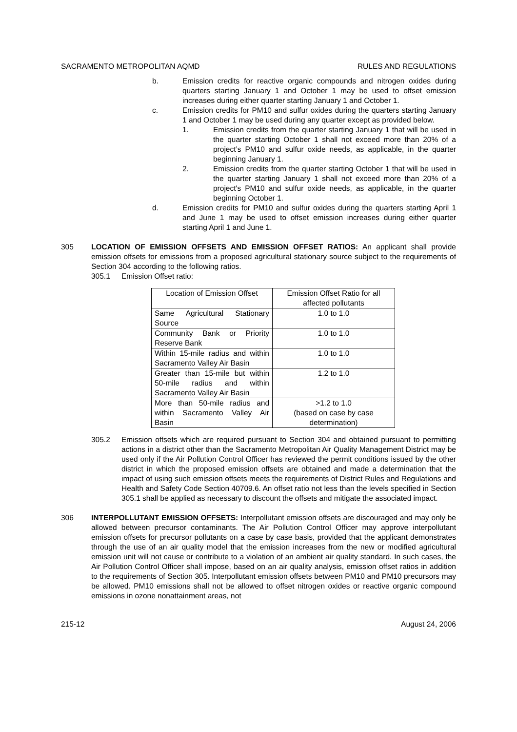SACRAMENTO METROPOLITAN AQMD RULES AND REGULATIONS
b. Emission credits for reactive organic compounds and nitrogen oxides during quarters starting January 1 and October 1 may be used to offset emission increases during either quarter starting January 1 and October 1.
c. Emission credits for PM10 and sulfur oxides during the quarters starting January 1 and October 1 may be used during any quarter except as provided below.
1. Emission credits from the quarter starting January 1 that will be used in the quarter starting October 1 shall not exceed more than 20% of a project’s PM10 and sulfur oxide needs, as applicable, in the quarter beginning January 1.
2. Emission credits from the quarter starting October 1 that will be used in the quarter starting January 1 shall not exceed more than 20% of a project's PM10 and sulfur oxide needs, as applicable, in the quarter beginning October 1.
d. Emission credits for PM10 and sulfur oxides during the quarters starting April 1 and June 1 may be used to offset emission increases during either quarter starting April 1 and June 1.
305 LOCATION OF EMISSION OFFSETS AND EMISSION OFFSET RATIOS: An applicant shall provide emission offsets for emissions from a proposed agricultural stationary source subject to the requirements of Section 304 according to the following ratios.
305.1 Emission Offset ratio:
| Location of Emission Offset | Emission Offset Ratio for all affected pollutants |
| --- | --- |
| Same Agricultural Stationary Source | 1.0 to 1.0 |
| Community Bank or Priority Reserve Bank | 1.0 to 1.0 |
| Within 15-mile radius and within Sacramento Valley Air Basin | 1.0 to 1.0 |
| Greater than 15-mile but within 50-mile radius and within Sacramento Valley Air Basin | 1.2 to 1.0 |
| More than 50-mile radius and within Sacramento Valley Air Basin | >1.2 to 1.0 (based on case by case determination) |
305.2 Emission offsets which are required pursuant to Section 304 and obtained pursuant to permitting actions in a district other than the Sacramento Metropolitan Air Quality Management District may be used only if the Air Pollution Control Officer has reviewed the permit conditions issued by the other district in which the proposed emission offsets are obtained and made a determination that the impact of using such emission offsets meets the requirements of District Rules and Regulations and Health and Safety Code Section 40709.6. An offset ratio not less than the levels specified in Section 305.1 shall be applied as necessary to discount the offsets and mitigate the associated impact.
306 INTERPOLLUTANT EMISSION OFFSETS: Interpollutant emission offsets are discouraged and may only be allowed between precursor contaminants. The Air Pollution Control Officer may approve interpollutant emission offsets for precursor pollutants on a case by case basis, provided that the applicant demonstrates through the use of an air quality model that the emission increases from the new or modified agricultural emission unit will not cause or contribute to a violation of an ambient air quality standard. In such cases, the Air Pollution Control Officer shall impose, based on an air quality analysis, emission offset ratios in addition to the requirements of Section 305. Interpollutant emission offsets between PM10 and PM10 precursors may be allowed. PM10 emissions shall not be allowed to offset nitrogen oxides or reactive organic compound emissions in ozone nonattainment areas, not
215-12 August 24, 2006